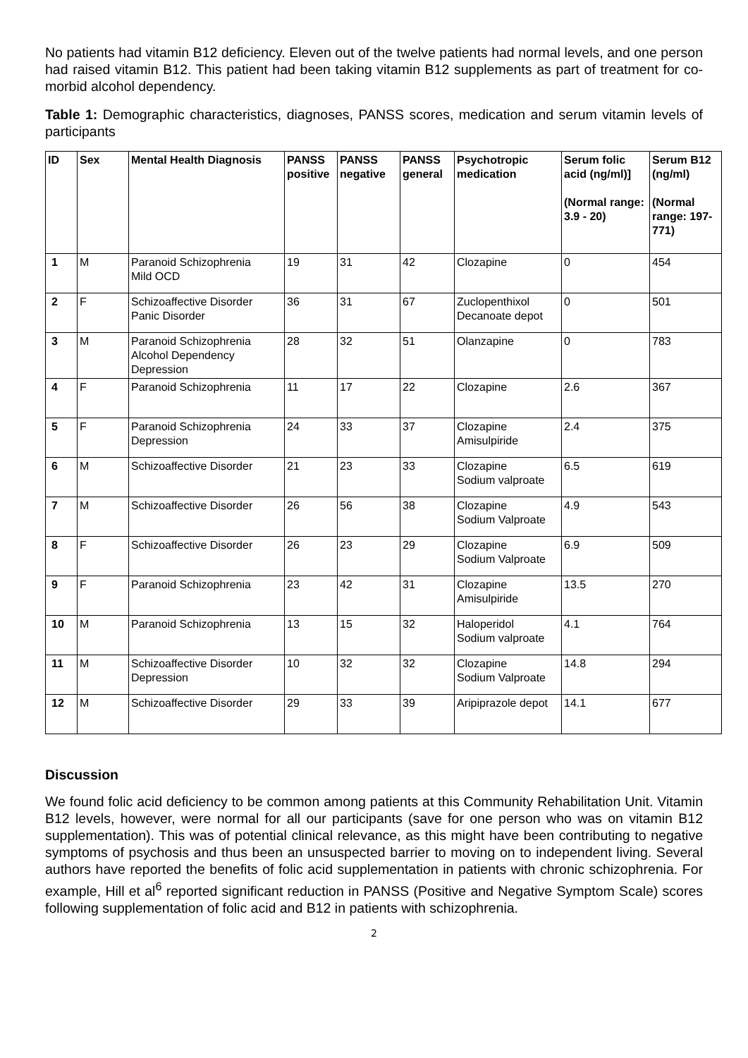No patients had vitamin B12 deficiency. Eleven out of the twelve patients had normal levels, and one person had raised vitamin B12. This patient had been taking vitamin B12 supplements as part of treatment for co-morbid alcohol dependency.
Table 1: Demographic characteristics, diagnoses, PANSS scores, medication and serum vitamin levels of participants
| ID | Sex | Mental Health Diagnosis | PANSS positive | PANSS negative | PANSS general | Psychotropic medication | Serum folic acid (ng/ml)] (Normal range: 3.9 - 20) | Serum B12 (ng/ml) (Normal range: 197-771) |
| --- | --- | --- | --- | --- | --- | --- | --- | --- |
| 1 | M | Paranoid Schizophrenia Mild OCD | 19 | 31 | 42 | Clozapine | 0 | 454 |
| 2 | F | Schizoaffective Disorder Panic Disorder | 36 | 31 | 67 | Zuclopenthixol Decanoate depot | 0 | 501 |
| 3 | M | Paranoid Schizophrenia Alcohol Dependency Depression | 28 | 32 | 51 | Olanzapine | 0 | 783 |
| 4 | F | Paranoid Schizophrenia | 11 | 17 | 22 | Clozapine | 2.6 | 367 |
| 5 | F | Paranoid Schizophrenia Depression | 24 | 33 | 37 | Clozapine Amisulpiride | 2.4 | 375 |
| 6 | M | Schizoaffective Disorder | 21 | 23 | 33 | Clozapine Sodium valproate | 6.5 | 619 |
| 7 | M | Schizoaffective Disorder | 26 | 56 | 38 | Clozapine Sodium Valproate | 4.9 | 543 |
| 8 | F | Schizoaffective Disorder | 26 | 23 | 29 | Clozapine Sodium Valproate | 6.9 | 509 |
| 9 | F | Paranoid Schizophrenia | 23 | 42 | 31 | Clozapine Amisulpiride | 13.5 | 270 |
| 10 | M | Paranoid Schizophrenia | 13 | 15 | 32 | Haloperidol Sodium valproate | 4.1 | 764 |
| 11 | M | Schizoaffective Disorder Depression | 10 | 32 | 32 | Clozapine Sodium Valproate | 14.8 | 294 |
| 12 | M | Schizoaffective Disorder | 29 | 33 | 39 | Aripiprazole depot | 14.1 | 677 |
Discussion
We found folic acid deficiency to be common among patients at this Community Rehabilitation Unit. Vitamin B12 levels, however, were normal for all our participants (save for one person who was on vitamin B12 supplementation). This was of potential clinical relevance, as this might have been contributing to negative symptoms of psychosis and thus been an unsuspected barrier to moving on to independent living. Several authors have reported the benefits of folic acid supplementation in patients with chronic schizophrenia. For example, Hill et al<sup>6</sup> reported significant reduction in PANSS (Positive and Negative Symptom Scale) scores following supplementation of folic acid and B12 in patients with schizophrenia.
2